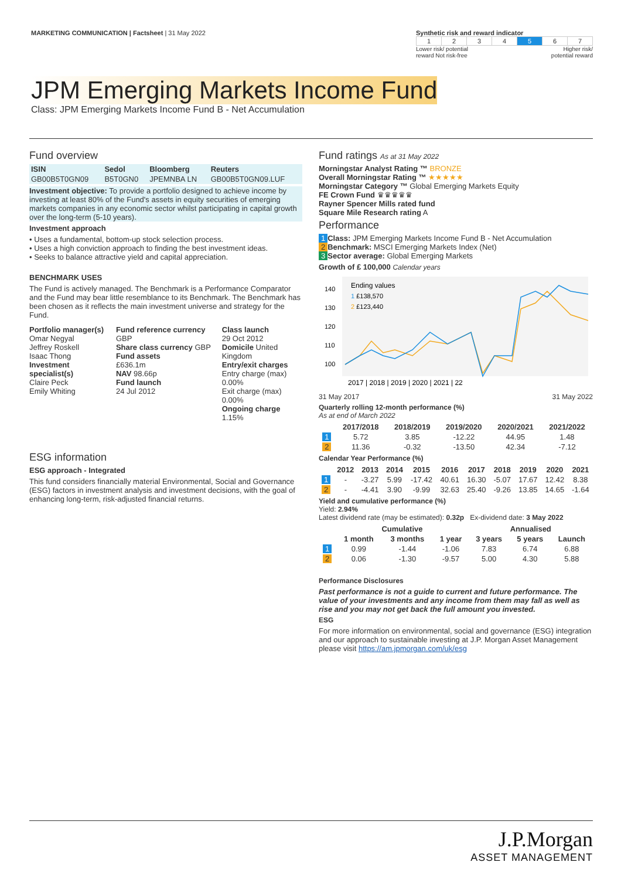MARKETING COMMUNICATION | Factsheet | 31 May 2022
Synthetic risk and reward indicator
| 1 | 2 | 3 | 4 | 5 | 6 | 7 |
Lower risk/ potential
reward Not risk-free Higher risk/
potential reward
JPM Emerging Markets Income Fund
Class: JPM Emerging Markets Income Fund B - Net Accumulation
Fund overview
| ISIN | Sedol | Bloomberg | Reuters |
| --- | --- | --- | --- |
| GB00B5T0GN09 | B5T0GN0 | JPEMNBA LN | GB00B5T0GN09.LUF |
Investment objective: To provide a portfolio designed to achieve income by investing at least 80% of the Fund's assets in equity securities of emerging markets companies in any economic sector whilst participating in capital growth over the long-term (5-10 years).
Investment approach
• Uses a fundamental, bottom-up stock selection process.
• Uses a high conviction approach to finding the best investment ideas.
• Seeks to balance attractive yield and capital appreciation.
BENCHMARK USES
The Fund is actively managed. The Benchmark is a Performance Comparator and the Fund may bear little resemblance to its Benchmark. The Benchmark has been chosen as it reflects the main investment universe and strategy for the Fund.
Portfolio manager(s)
Omar Negyal
Jeffrey Roskell
Isaac Thong
Investment specialist(s)
Claire Peck
Emily Whiting
Fund reference currency GBP
Share class currency GBP
Fund assets
£636.1m
NAV 98.66p
Fund launch
24 Jul 2012
Class launch
29 Oct 2012
Domicile United Kingdom
Entry/exit charges
Entry charge (max) 0.00%
Exit charge (max) 0.00%
Ongoing charge 1.15%
ESG information
ESG approach - Integrated
This fund considers financially material Environmental, Social and Governance (ESG) factors in investment analysis and investment decisions, with the goal of enhancing long-term, risk-adjusted financial returns.
Fund ratings As at 31 May 2022
Morningstar Analyst Rating ™ BRONZE
Overall Morningstar Rating ™ ★★★★★
Morningstar Category ™ Global Emerging Markets Equity
FE Crown Fund ♛♛♛♛♛
Rayner Spencer Mills rated fund
Square Mile Research rating A
Performance
1 Class: JPM Emerging Markets Income Fund B - Net Accumulation
2 Benchmark: MSCI Emerging Markets Index (Net)
3 Sector average: Global Emerging Markets
Growth of £ 100,000 Calendar years
140
130
120
110
100
Ending values
1 £138,570
2 £123,440
2017 | 2018 | 2019 | 2020 | 2021 | 22
31 May 2017 31 May 2022
Quarterly rolling 12-month performance (%)
As at end of March 2022
| | 2017/2018 | 2018/2019 | 2019/2020 | 2020/2021 | 2021/2022 |
| --- | --- | --- | --- | --- | --- |
| 1 | 5.72 | 3.85 | -12.22 | 44.95 | 1.48 |
| 2 | 11.36 | -0.32 | -13.50 | 42.34 | -7.12 |
Calendar Year Performance (%)
| | 2012 | 2013 | 2014 | 2015 | 2016 | 2017 | 2018 | 2019 | 2020 | 2021 |
| --- | --- | --- | --- | --- | --- | --- | --- | --- | --- | --- |
| 1 | - | -3.27 | 5.99 | -17.42 | 40.61 | 16.30 | -5.07 | 17.67 | 12.42 | 8.38 |
| 2 | - | -4.41 | 3.90 | -9.99 | 32.63 | 25.40 | -9.26 | 13.85 | 14.65 | -1.64 |
Yield and cumulative performance (%)
Yield: 2.94%
Latest dividend rate (may be estimated): 0.32p Ex-dividend date: 3 May 2022
| | Cumulative | | | Annualised | | |
| --- | --- | --- | --- | --- | --- | --- |
| | 1 month | 3 months | 1 year | 3 years | 5 years | Launch |
| 1 | 0.99 | -1.44 | -1.06 | 7.83 | 6.74 | 6.88 |
| 2 | 0.06 | -1.30 | -9.57 | 5.00 | 4.30 | 5.88 |
Performance Disclosures
Past performance is not a guide to current and future performance. The value of your investments and any income from them may fall as well as rise and you may not get back the full amount you invested.
ESG
For more information on environmental, social and governance (ESG) integration and our approach to sustainable investing at J.P. Morgan Asset Management please visit https://am.jpmorgan.com/uk/esg
J.P.Morgan
ASSET MANAGEMENT